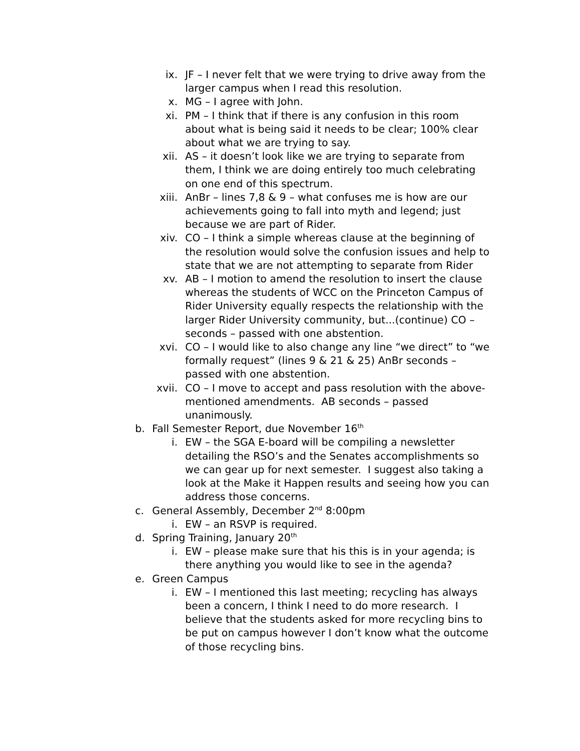ix. JF – I never felt that we were trying to drive away from the larger campus when I read this resolution.
x. MG – I agree with John.
xi. PM – I think that if there is any confusion in this room about what is being said it needs to be clear; 100% clear about what we are trying to say.
xii. AS – it doesn’t look like we are trying to separate from them, I think we are doing entirely too much celebrating on one end of this spectrum.
xiii. AnBr – lines 7,8 & 9 – what confuses me is how are our achievements going to fall into myth and legend; just because we are part of Rider.
xiv. CO – I think a simple whereas clause at the beginning of the resolution would solve the confusion issues and help to state that we are not attempting to separate from Rider
xv. AB – I motion to amend the resolution to insert the clause whereas the students of WCC on the Princeton Campus of Rider University equally respects the relationship with the larger Rider University community, but...(continue) CO – seconds – passed with one abstention.
xvi. CO – I would like to also change any line “we direct” to “we formally request” (lines 9 & 21 & 25) AnBr seconds – passed with one abstention.
xvii. CO – I move to accept and pass resolution with the above-mentioned amendments. AB seconds – passed unanimously.
b. Fall Semester Report, due November 16<sup>th</sup>
i. EW – the SGA E-board will be compiling a newsletter detailing the RSO’s and the Senates accomplishments so we can gear up for next semester. I suggest also taking a look at the Make it Happen results and seeing how you can address those concerns.
c. General Assembly, December 2<sup>nd</sup> 8:00pm
i. EW – an RSVP is required.
d. Spring Training, January 20<sup>th</sup>
i. EW – please make sure that his this is in your agenda; is there anything you would like to see in the agenda?
e. Green Campus
i. EW – I mentioned this last meeting; recycling has always been a concern, I think I need to do more research. I believe that the students asked for more recycling bins to be put on campus however I don’t know what the outcome of those recycling bins.